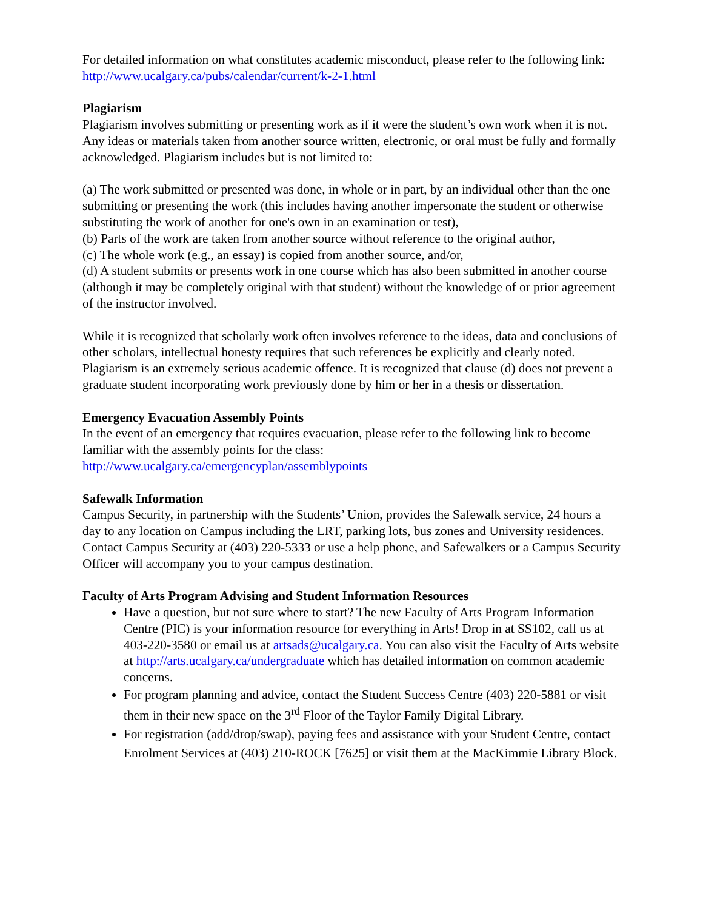For detailed information on what constitutes academic misconduct, please refer to the following link:
http://www.ucalgary.ca/pubs/calendar/current/k-2-1.html
Plagiarism
Plagiarism involves submitting or presenting work as if it were the student’s own work when it is not. Any ideas or materials taken from another source written, electronic, or oral must be fully and formally acknowledged. Plagiarism includes but is not limited to:
(a) The work submitted or presented was done, in whole or in part, by an individual other than the one submitting or presenting the work (this includes having another impersonate the student or otherwise substituting the work of another for one's own in an examination or test),
(b) Parts of the work are taken from another source without reference to the original author,
(c) The whole work (e.g., an essay) is copied from another source, and/or,
(d) A student submits or presents work in one course which has also been submitted in another course (although it may be completely original with that student) without the knowledge of or prior agreement of the instructor involved.
While it is recognized that scholarly work often involves reference to the ideas, data and conclusions of other scholars, intellectual honesty requires that such references be explicitly and clearly noted. Plagiarism is an extremely serious academic offence. It is recognized that clause (d) does not prevent a graduate student incorporating work previously done by him or her in a thesis or dissertation.
Emergency Evacuation Assembly Points
In the event of an emergency that requires evacuation, please refer to the following link to become familiar with the assembly points for the class:
http://www.ucalgary.ca/emergencyplan/assemblypoints
Safewalk Information
Campus Security, in partnership with the Students’ Union, provides the Safewalk service, 24 hours a day to any location on Campus including the LRT, parking lots, bus zones and University residences. Contact Campus Security at (403) 220-5333 or use a help phone, and Safewalkers or a Campus Security Officer will accompany you to your campus destination.
Faculty of Arts Program Advising and Student Information Resources
Have a question, but not sure where to start? The new Faculty of Arts Program Information Centre (PIC) is your information resource for everything in Arts! Drop in at SS102, call us at 403-220-3580 or email us at artsads@ucalgary.ca. You can also visit the Faculty of Arts website at http://arts.ucalgary.ca/undergraduate which has detailed information on common academic concerns.
For program planning and advice, contact the Student Success Centre (403) 220-5881 or visit them in their new space on the 3<sup>rd</sup> Floor of the Taylor Family Digital Library.
For registration (add/drop/swap), paying fees and assistance with your Student Centre, contact Enrolment Services at (403) 210-ROCK [7625] or visit them at the MacKimmie Library Block.